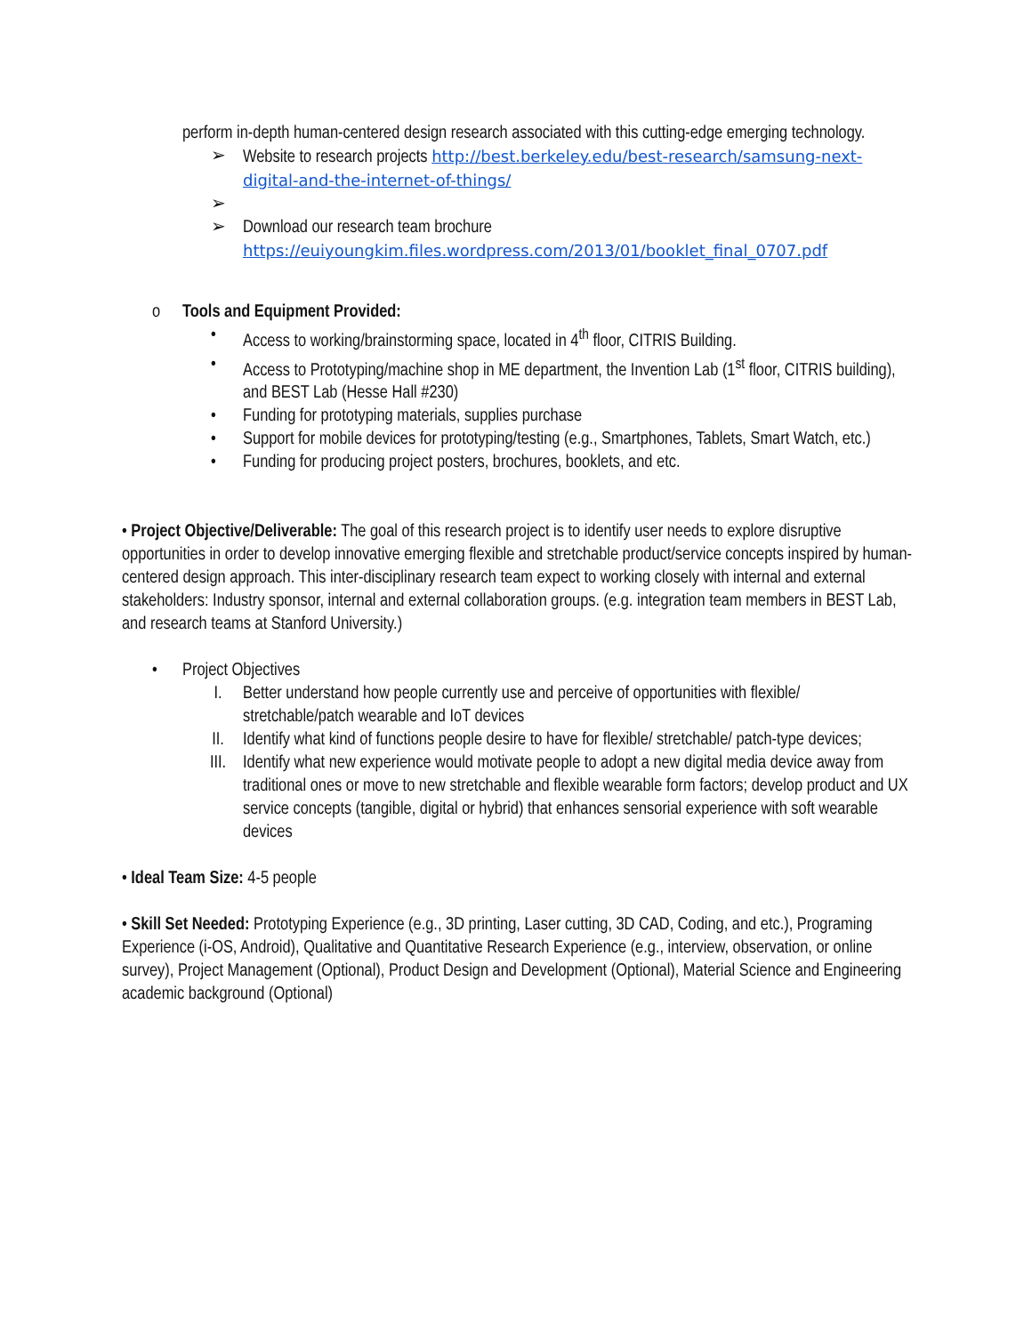perform in-depth human-centered design research associated with this cutting-edge emerging technology.
➢ Website to research projects http://best.berkeley.edu/best-research/samsung-next-digital-and-the-internet-of-things/
➢
➢ Download our research team brochure https://euiyoungkim.files.wordpress.com/2013/01/booklet_final_0707.pdf
o Tools and Equipment Provided:
• Access to working/brainstorming space, located in 4<sup>th</sup> floor, CITRIS Building.
• Access to Prototyping/machine shop in ME department, the Invention Lab (1<sup>st</sup> floor, CITRIS building), and BEST Lab (Hesse Hall #230)
• Funding for prototyping materials, supplies purchase
• Support for mobile devices for prototyping/testing (e.g., Smartphones, Tablets, Smart Watch, etc.)
• Funding for producing project posters, brochures, booklets, and etc.
• Project Objective/Deliverable: The goal of this research project is to identify user needs to explore disruptive opportunities in order to develop innovative emerging flexible and stretchable product/service concepts inspired by human-centered design approach. This inter-disciplinary research team expect to working closely with internal and external stakeholders: Industry sponsor, internal and external collaboration groups. (e.g. integration team members in BEST Lab, and research teams at Stanford University.)
• Project Objectives
I. Better understand how people currently use and perceive of opportunities with flexible/ stretchable/patch wearable and IoT devices
II. Identify what kind of functions people desire to have for flexible/ stretchable/ patch-type devices;
III. Identify what new experience would motivate people to adopt a new digital media device away from traditional ones or move to new stretchable and flexible wearable form factors; develop product and UX service concepts (tangible, digital or hybrid) that enhances sensorial experience with soft wearable devices
• Ideal Team Size: 4-5 people
• Skill Set Needed: Prototyping Experience (e.g., 3D printing, Laser cutting, 3D CAD, Coding, and etc.), Programing Experience (i-OS, Android), Qualitative and Quantitative Research Experience (e.g., interview, observation, or online survey), Project Management (Optional), Product Design and Development (Optional), Material Science and Engineering academic background (Optional)